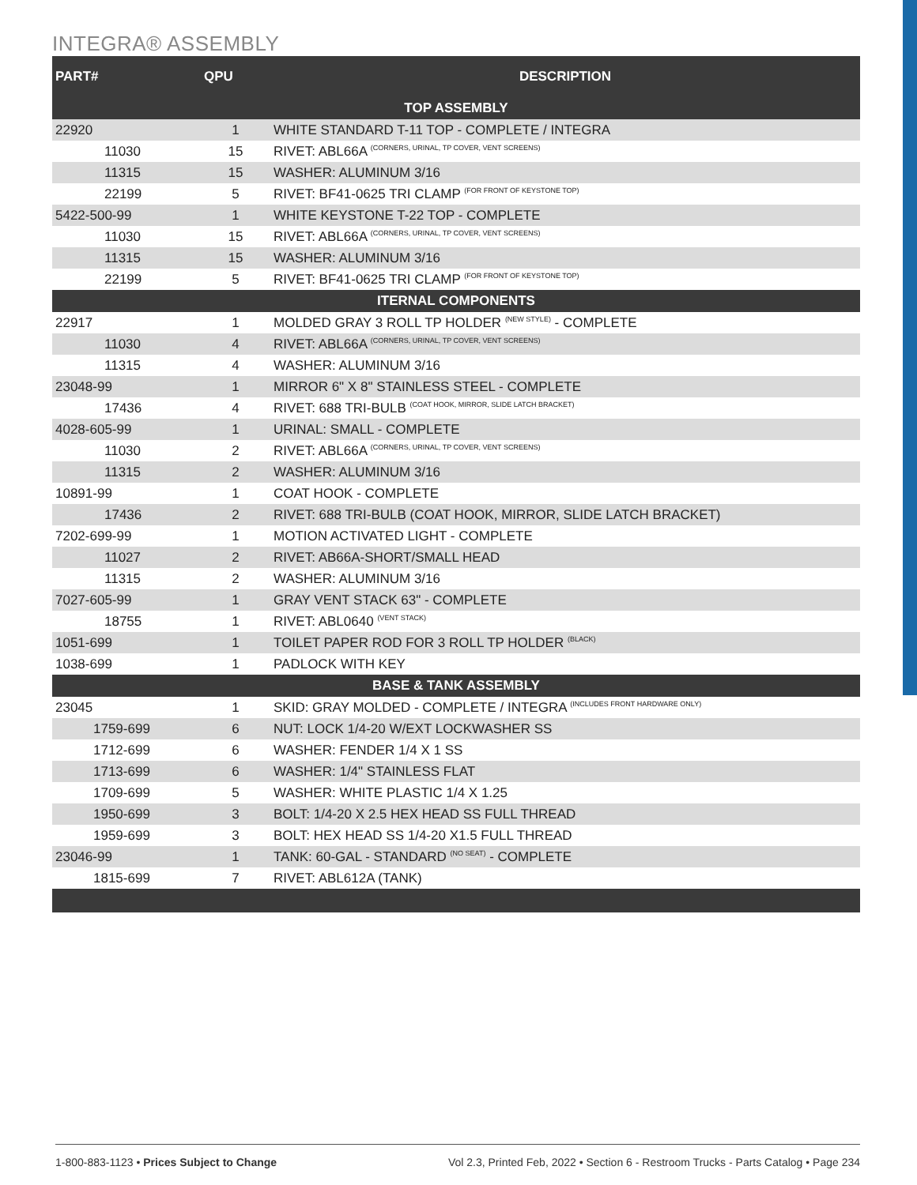INTEGRA® ASSEMBLY
| PART# | QPU | DESCRIPTION |
| --- | --- | --- |
| TOP ASSEMBLY | | |
| 22920 | 1 | WHITE STANDARD T-11 TOP - COMPLETE / INTEGRA |
| 11030 | 15 | RIVET: ABL66A <sup>(CORNERS, URINAL, TP COVER, VENT SCREENS)</sup> |
| 11315 | 15 | WASHER: ALUMINUM 3/16 |
| 22199 | 5 | RIVET: BF41-0625 TRI CLAMP <sup>(FOR FRONT OF KEYSTONE TOP)</sup> |
| 5422-500-99 | 1 | WHITE KEYSTONE T-22 TOP - COMPLETE |
| 11030 | 15 | RIVET: ABL66A <sup>(CORNERS, URINAL, TP COVER, VENT SCREENS)</sup> |
| 11315 | 15 | WASHER: ALUMINUM 3/16 |
| 22199 | 5 | RIVET: BF41-0625 TRI CLAMP <sup>(FOR FRONT OF KEYSTONE TOP)</sup> |
| ITERNAL COMPONENTS | | |
| 22917 | 1 | MOLDED GRAY 3 ROLL TP HOLDER <sup>(NEW STYLE)</sup> - COMPLETE |
| 11030 | 4 | RIVET: ABL66A <sup>(CORNERS, URINAL, TP COVER, VENT SCREENS)</sup> |
| 11315 | 4 | WASHER: ALUMINUM 3/16 |
| 23048-99 | 1 | MIRROR 6" X 8" STAINLESS STEEL - COMPLETE |
| 17436 | 4 | RIVET: 688 TRI-BULB <sup>(COAT HOOK, MIRROR, SLIDE LATCH BRACKET)</sup> |
| 4028-605-99 | 1 | URINAL: SMALL - COMPLETE |
| 11030 | 2 | RIVET: ABL66A <sup>(CORNERS, URINAL, TP COVER, VENT SCREENS)</sup> |
| 11315 | 2 | WASHER: ALUMINUM 3/16 |
| 10891-99 | 1 | COAT HOOK - COMPLETE |
| 17436 | 2 | RIVET: 688 TRI-BULB (COAT HOOK, MIRROR, SLIDE LATCH BRACKET) |
| 7202-699-99 | 1 | MOTION ACTIVATED LIGHT - COMPLETE |
| 11027 | 2 | RIVET: AB66A-SHORT/SMALL HEAD |
| 11315 | 2 | WASHER: ALUMINUM 3/16 |
| 7027-605-99 | 1 | GRAY VENT STACK 63" - COMPLETE |
| 18755 | 1 | RIVET: ABL0640 <sup>(VENT STACK)</sup> |
| 1051-699 | 1 | TOILET PAPER ROD FOR 3 ROLL TP HOLDER <sup>(BLACK)</sup> |
| 1038-699 | 1 | PADLOCK WITH KEY |
| BASE & TANK ASSEMBLY | | |
| 23045 | 1 | SKID: GRAY MOLDED - COMPLETE / INTEGRA <sup>(INCLUDES FRONT HARDWARE ONLY)</sup> |
| 1759-699 | 6 | NUT: LOCK 1/4-20 W/EXT LOCKWASHER SS |
| 1712-699 | 6 | WASHER: FENDER 1/4 X 1 SS |
| 1713-699 | 6 | WASHER: 1/4" STAINLESS FLAT |
| 1709-699 | 5 | WASHER: WHITE PLASTIC 1/4 X 1.25 |
| 1950-699 | 3 | BOLT: 1/4-20 X 2.5 HEX HEAD SS FULL THREAD |
| 1959-699 | 3 | BOLT: HEX HEAD SS 1/4-20 X1.5 FULL THREAD |
| 23046-99 | 1 | TANK: 60-GAL - STANDARD <sup>(NO SEAT)</sup> - COMPLETE |
| 1815-699 | 7 | RIVET: ABL612A (TANK) |
1-800-883-1123 • Prices Subject to Change Vol 2.3, Printed Feb, 2022 • Section 6 - Restroom Trucks - Parts Catalog • Page 234